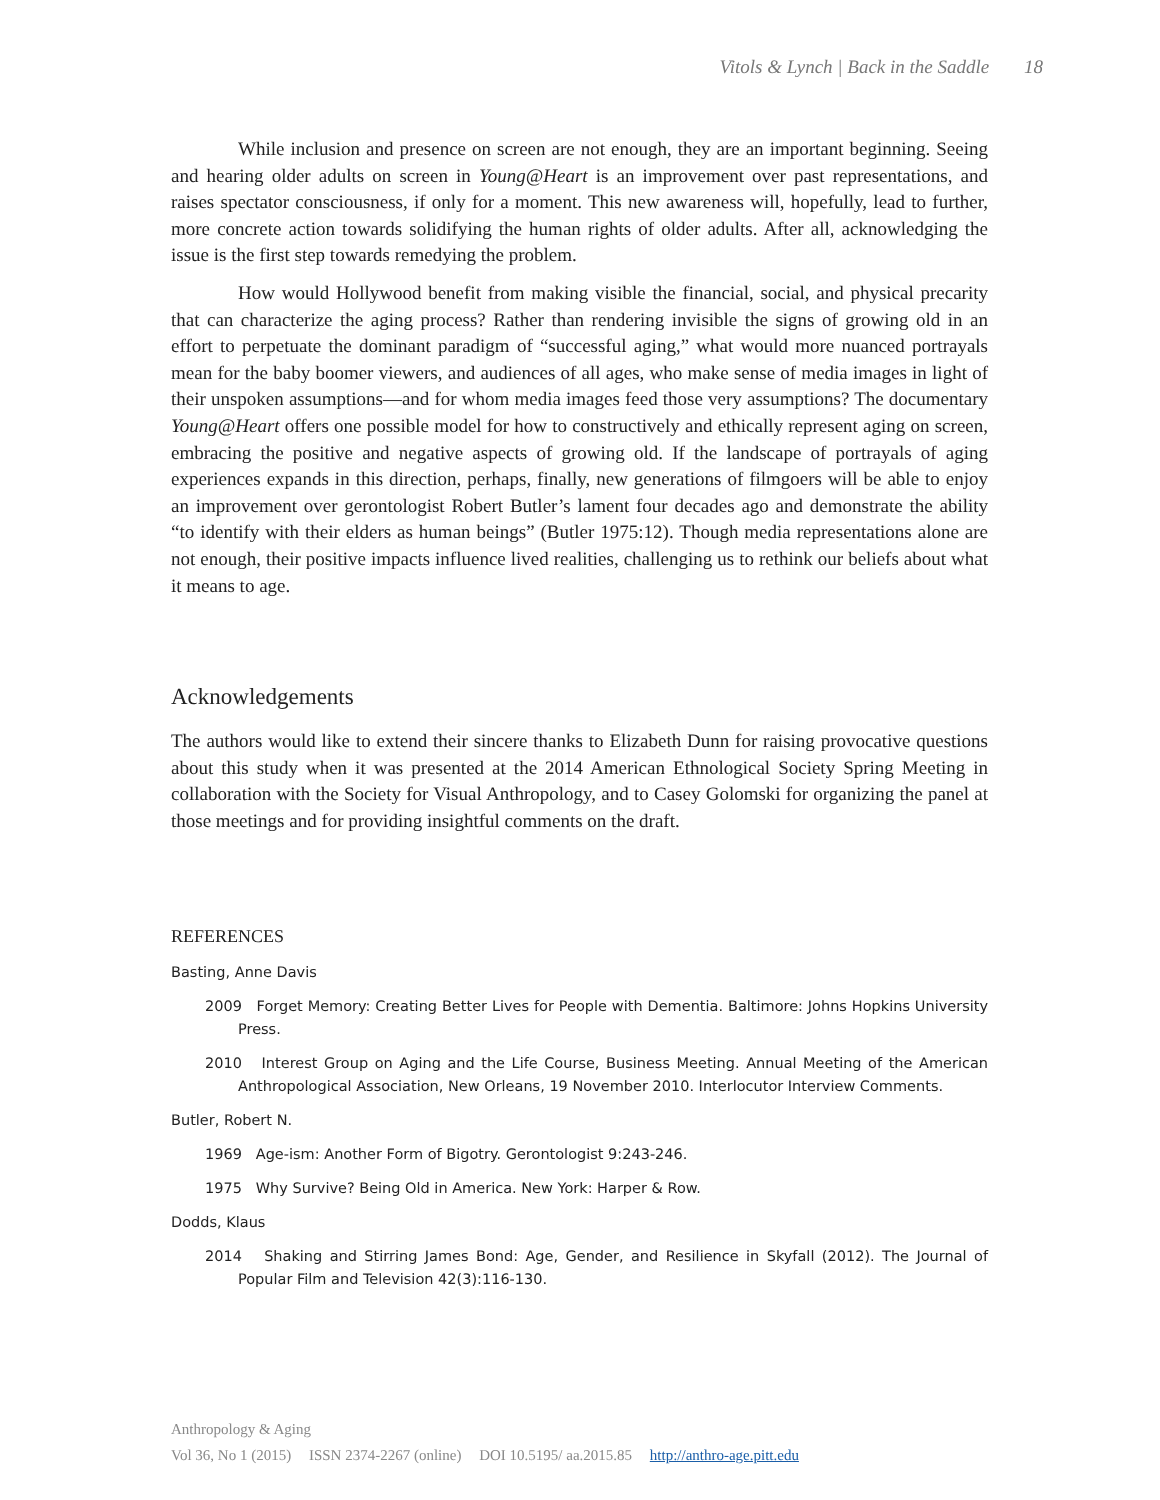Vitols & Lynch | Back in the Saddle 18
While inclusion and presence on screen are not enough, they are an important beginning. Seeing and hearing older adults on screen in Young@Heart is an improvement over past representations, and raises spectator consciousness, if only for a moment. This new awareness will, hopefully, lead to further, more concrete action towards solidifying the human rights of older adults. After all, acknowledging the issue is the first step towards remedying the problem.
How would Hollywood benefit from making visible the financial, social, and physical precarity that can characterize the aging process? Rather than rendering invisible the signs of growing old in an effort to perpetuate the dominant paradigm of “successful aging,” what would more nuanced portrayals mean for the baby boomer viewers, and audiences of all ages, who make sense of media images in light of their unspoken assumptions—and for whom media images feed those very assumptions? The documentary Young@Heart offers one possible model for how to constructively and ethically represent aging on screen, embracing the positive and negative aspects of growing old. If the landscape of portrayals of aging experiences expands in this direction, perhaps, finally, new generations of filmgoers will be able to enjoy an improvement over gerontologist Robert Butler’s lament four decades ago and demonstrate the ability “to identify with their elders as human beings” (Butler 1975:12). Though media representations alone are not enough, their positive impacts influence lived realities, challenging us to rethink our beliefs about what it means to age.
Acknowledgements
The authors would like to extend their sincere thanks to Elizabeth Dunn for raising provocative questions about this study when it was presented at the 2014 American Ethnological Society Spring Meeting in collaboration with the Society for Visual Anthropology, and to Casey Golomski for organizing the panel at those meetings and for providing insightful comments on the draft.
REFERENCES
Basting, Anne Davis
2009 Forget Memory: Creating Better Lives for People with Dementia. Baltimore: Johns Hopkins University Press.
2010 Interest Group on Aging and the Life Course, Business Meeting. Annual Meeting of the American Anthropological Association, New Orleans, 19 November 2010. Interlocutor Interview Comments.
Butler, Robert N.
1969 Age-ism: Another Form of Bigotry. Gerontologist 9:243-246.
1975 Why Survive? Being Old in America. New York: Harper & Row.
Dodds, Klaus
2014 Shaking and Stirring James Bond: Age, Gender, and Resilience in Skyfall (2012). The Journal of Popular Film and Television 42(3):116-130.
Anthropology & Aging
Vol 36, No 1 (2015) ISSN 2374-2267 (online) DOI 10.5195/ aa.2015.85 http://anthro-age.pitt.edu